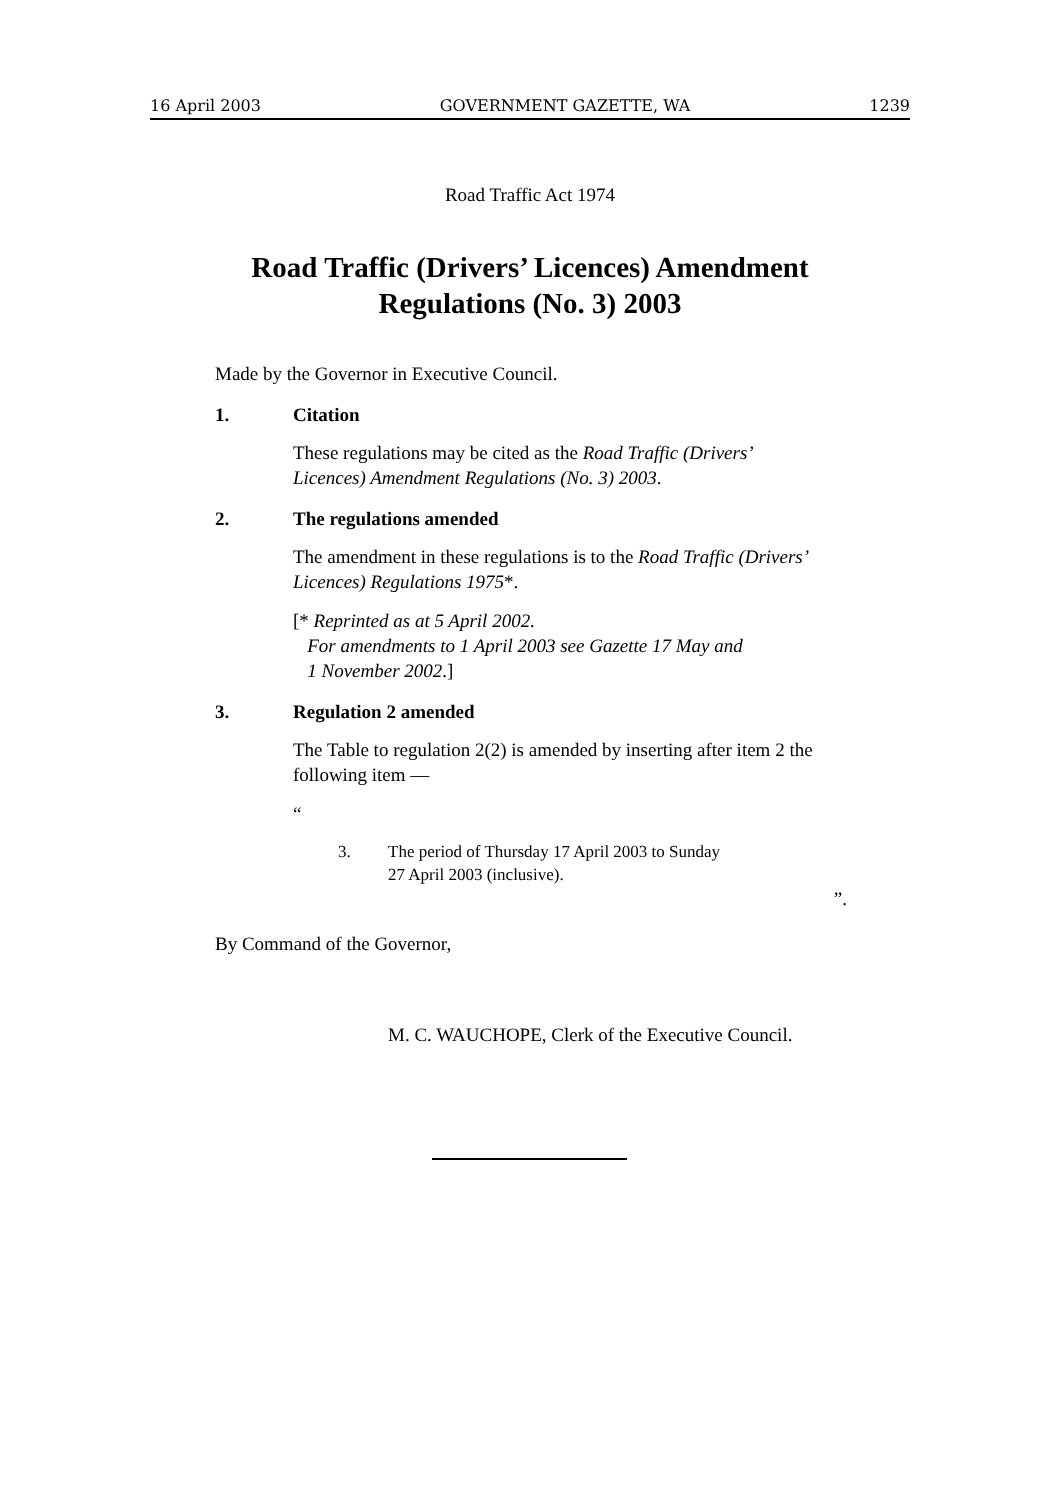16 April 2003 GOVERNMENT GAZETTE, WA 1239
Road Traffic Act 1974
Road Traffic (Drivers’ Licences) Amendment
Regulations (No. 3) 2003
Made by the Governor in Executive Council.
1. Citation
These regulations may be cited as the Road Traffic (Drivers’ Licences) Amendment Regulations (No. 3) 2003.
2. The regulations amended
The amendment in these regulations is to the Road Traffic (Drivers’ Licences) Regulations 1975*.
[* Reprinted as at 5 April 2002.
For amendments to 1 April 2003 see Gazette 17 May and
1 November 2002.]
3. Regulation 2 amended
The Table to regulation 2(2) is amended by inserting after item 2 the following item —
“
3. The period of Thursday 17 April 2003 to Sunday
27 April 2003 (inclusive).
”.
By Command of the Governor,
M. C. WAUCHOPE, Clerk of the Executive Council.